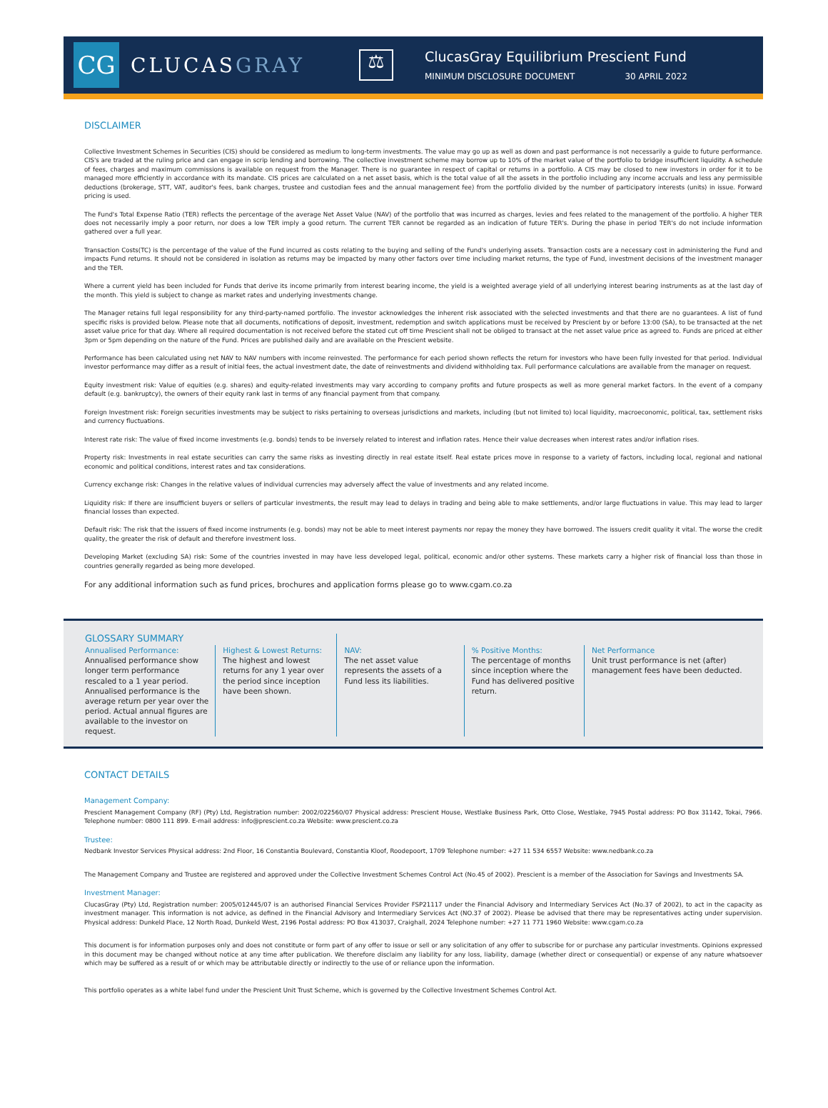CG
CLUCASGRAY
⚖
ClucasGray Equilibrium Prescient Fund
MINIMUM DISCLOSURE DOCUMENT 30 APRIL 2022
DISCLAIMER
Collective Investment Schemes in Securities (CIS) should be considered as medium to long-term investments. The value may go up as well as down and past performance is not necessarily a guide to future performance. CIS's are traded at the ruling price and can engage in scrip lending and borrowing. The collective investment scheme may borrow up to 10% of the market value of the portfolio to bridge insufficient liquidity. A schedule of fees, charges and maximum commissions is available on request from the Manager. There is no guarantee in respect of capital or returns in a portfolio. A CIS may be closed to new investors in order for it to be managed more efficiently in accordance with its mandate. CIS prices are calculated on a net asset basis, which is the total value of all the assets in the portfolio including any income accruals and less any permissible deductions (brokerage, STT, VAT, auditor's fees, bank charges, trustee and custodian fees and the annual management fee) from the portfolio divided by the number of participatory interests (units) in issue. Forward pricing is used.
The Fund's Total Expense Ratio (TER) reflects the percentage of the average Net Asset Value (NAV) of the portfolio that was incurred as charges, levies and fees related to the management of the portfolio. A higher TER does not necessarily imply a poor return, nor does a low TER imply a good return. The current TER cannot be regarded as an indication of future TER's. During the phase in period TER's do not include information gathered over a full year.
Transaction Costs(TC) is the percentage of the value of the Fund incurred as costs relating to the buying and selling of the Fund's underlying assets. Transaction costs are a necessary cost in administering the Fund and impacts Fund returns. It should not be considered in isolation as returns may be impacted by many other factors over time including market returns, the type of Fund, investment decisions of the investment manager and the TER.
Where a current yield has been included for Funds that derive its income primarily from interest bearing income, the yield is a weighted average yield of all underlying interest bearing instruments as at the last day of the month. This yield is subject to change as market rates and underlying investments change.
The Manager retains full legal responsibility for any third-party-named portfolio. The investor acknowledges the inherent risk associated with the selected investments and that there are no guarantees. A list of fund specific risks is provided below. Please note that all documents, notifications of deposit, investment, redemption and switch applications must be received by Prescient by or before 13:00 (SA), to be transacted at the net asset value price for that day. Where all required documentation is not received before the stated cut off time Prescient shall not be obliged to transact at the net asset value price as agreed to. Funds are priced at either 3pm or 5pm depending on the nature of the Fund. Prices are published daily and are available on the Prescient website.
Performance has been calculated using net NAV to NAV numbers with income reinvested. The performance for each period shown reflects the return for investors who have been fully invested for that period. Individual investor performance may differ as a result of initial fees, the actual investment date, the date of reinvestments and dividend withholding tax. Full performance calculations are available from the manager on request.
Equity investment risk: Value of equities (e.g. shares) and equity-related investments may vary according to company profits and future prospects as well as more general market factors. In the event of a company default (e.g. bankruptcy), the owners of their equity rank last in terms of any financial payment from that company.
Foreign Investment risk: Foreign securities investments may be subject to risks pertaining to overseas jurisdictions and markets, including (but not limited to) local liquidity, macroeconomic, political, tax, settlement risks and currency fluctuations.
Interest rate risk: The value of fixed income investments (e.g. bonds) tends to be inversely related to interest and inflation rates. Hence their value decreases when interest rates and/or inflation rises.
Property risk: Investments in real estate securities can carry the same risks as investing directly in real estate itself. Real estate prices move in response to a variety of factors, including local, regional and national economic and political conditions, interest rates and tax considerations.
Currency exchange risk: Changes in the relative values of individual currencies may adversely affect the value of investments and any related income.
Liquidity risk: If there are insufficient buyers or sellers of particular investments, the result may lead to delays in trading and being able to make settlements, and/or large fluctuations in value. This may lead to larger financial losses than expected.
Default risk: The risk that the issuers of fixed income instruments (e.g. bonds) may not be able to meet interest payments nor repay the money they have borrowed. The issuers credit quality it vital. The worse the credit quality, the greater the risk of default and therefore investment loss.
Developing Market (excluding SA) risk: Some of the countries invested in may have less developed legal, political, economic and/or other systems. These markets carry a higher risk of financial loss than those in countries generally regarded as being more developed.
For any additional information such as fund prices, brochures and application forms please go to www.cgam.co.za
GLOSSARY SUMMARY
Annualised Performance:
Annualised performance show longer term performance rescaled to a 1 year period. Annualised performance is the average return per year over the period. Actual annual figures are available to the investor on request.
Highest & Lowest Returns:
The highest and lowest returns for any 1 year over the period since inception have been shown.
NAV:
The net asset value represents the assets of a Fund less its liabilities.
% Positive Months:
The percentage of months since inception where the Fund has delivered positive return.
Net Performance
Unit trust performance is net (after) management fees have been deducted.
CONTACT DETAILS
Management Company:
Prescient Management Company (RF) (Pty) Ltd, Registration number: 2002/022560/07 Physical address: Prescient House, Westlake Business Park, Otto Close, Westlake, 7945 Postal address: PO Box 31142, Tokai, 7966. Telephone number: 0800 111 899. E-mail address: info@prescient.co.za Website: www.prescient.co.za
Trustee:
Nedbank Investor Services Physical address: 2nd Floor, 16 Constantia Boulevard, Constantia Kloof, Roodepoort, 1709 Telephone number: +27 11 534 6557 Website: www.nedbank.co.za
The Management Company and Trustee are registered and approved under the Collective Investment Schemes Control Act (No.45 of 2002). Prescient is a member of the Association for Savings and Investments SA.
Investment Manager:
ClucasGray (Pty) Ltd, Registration number: 2005/012445/07 is an authorised Financial Services Provider FSP21117 under the Financial Advisory and Intermediary Services Act (No.37 of 2002), to act in the capacity as investment manager. This information is not advice, as defined in the Financial Advisory and Intermediary Services Act (NO.37 of 2002). Please be advised that there may be representatives acting under supervision. Physical address: Dunkeld Place, 12 North Road, Dunkeld West, 2196 Postal address: PO Box 413037, Craighall, 2024 Telephone number: +27 11 771 1960 Website: www.cgam.co.za
This document is for information purposes only and does not constitute or form part of any offer to issue or sell or any solicitation of any offer to subscribe for or purchase any particular investments. Opinions expressed in this document may be changed without notice at any time after publication. We therefore disclaim any liability for any loss, liability, damage (whether direct or consequential) or expense of any nature whatsoever which may be suffered as a result of or which may be attributable directly or indirectly to the use of or reliance upon the information.
This portfolio operates as a white label fund under the Prescient Unit Trust Scheme, which is governed by the Collective Investment Schemes Control Act.